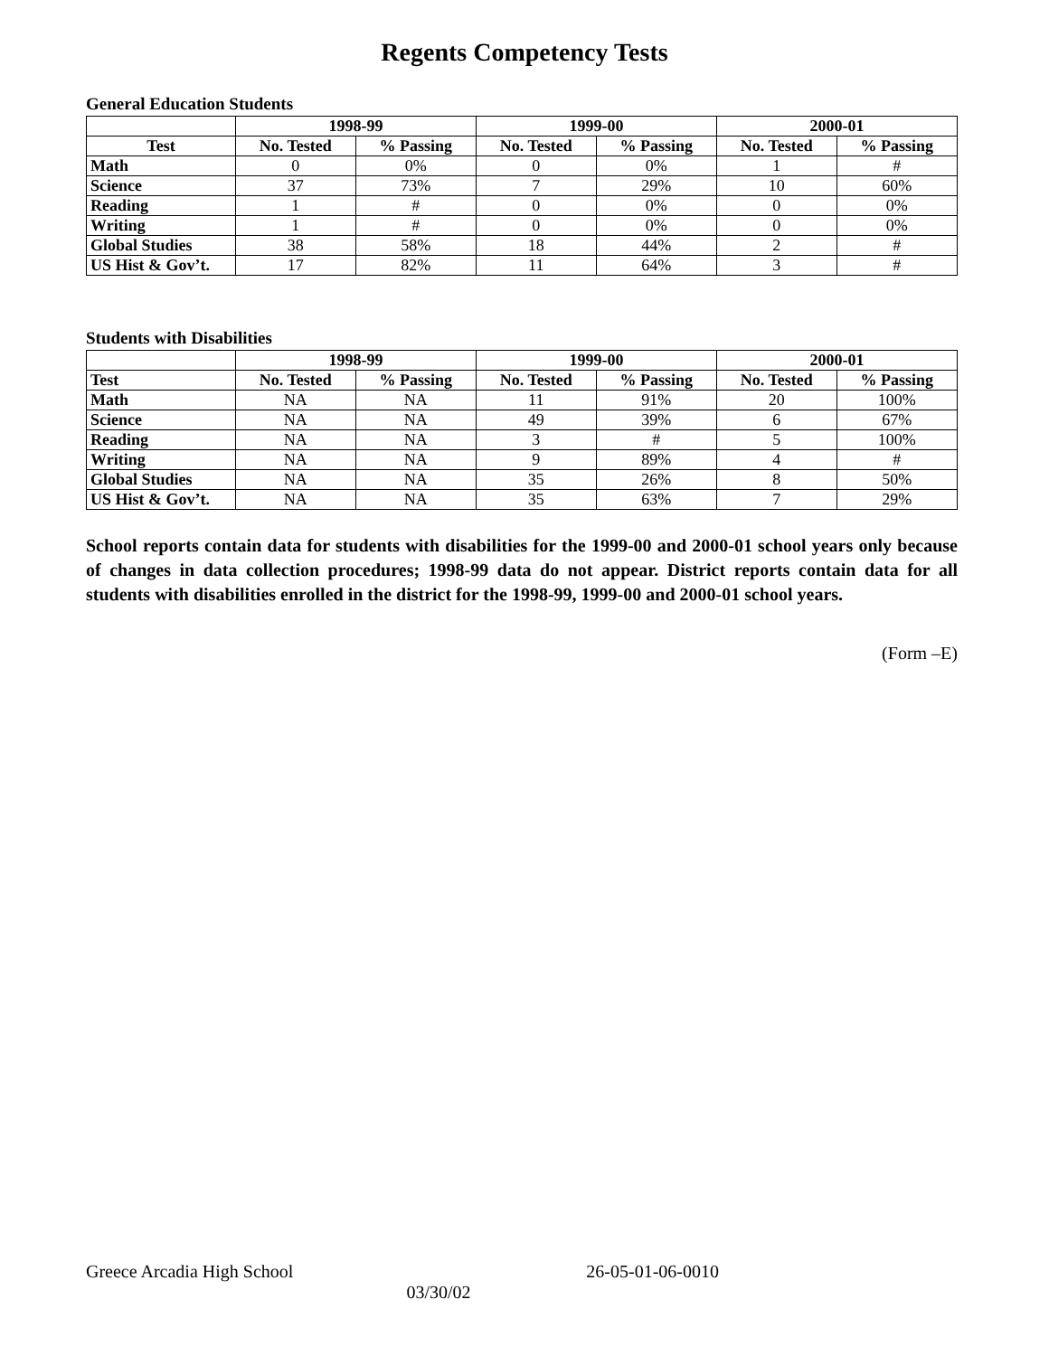Regents Competency Tests
General Education Students
| | 1998-99 | | 1999-00 | | 2000-01 | |
| --- | --- | --- | --- | --- | --- | --- |
| Test | No. Tested | % Passing | No. Tested | % Passing | No. Tested | % Passing |
| Math | 0 | 0% | 0 | 0% | 1 | # |
| Science | 37 | 73% | 7 | 29% | 10 | 60% |
| Reading | 1 | # | 0 | 0% | 0 | 0% |
| Writing | 1 | # | 0 | 0% | 0 | 0% |
| Global Studies | 38 | 58% | 18 | 44% | 2 | # |
| US Hist & Gov’t. | 17 | 82% | 11 | 64% | 3 | # |
Students with Disabilities
| | 1998-99 | | 1999-00 | | 2000-01 | |
| --- | --- | --- | --- | --- | --- | --- |
| Test | No. Tested | % Passing | No. Tested | % Passing | No. Tested | % Passing |
| Math | NA | NA | 11 | 91% | 20 | 100% |
| Science | NA | NA | 49 | 39% | 6 | 67% |
| Reading | NA | NA | 3 | # | 5 | 100% |
| Writing | NA | NA | 9 | 89% | 4 | # |
| Global Studies | NA | NA | 35 | 26% | 8 | 50% |
| US Hist & Gov’t. | NA | NA | 35 | 63% | 7 | 29% |
School reports contain data for students with disabilities for the 1999-00 and 2000-01 school years only because of changes in data collection procedures; 1998-99 data do not appear. District reports contain data for all students with disabilities enrolled in the district for the 1998-99, 1999-00 and 2000-01 school years.
(Form –E)
Greece Arcadia High School 26-05-01-06-0010
03/30/02